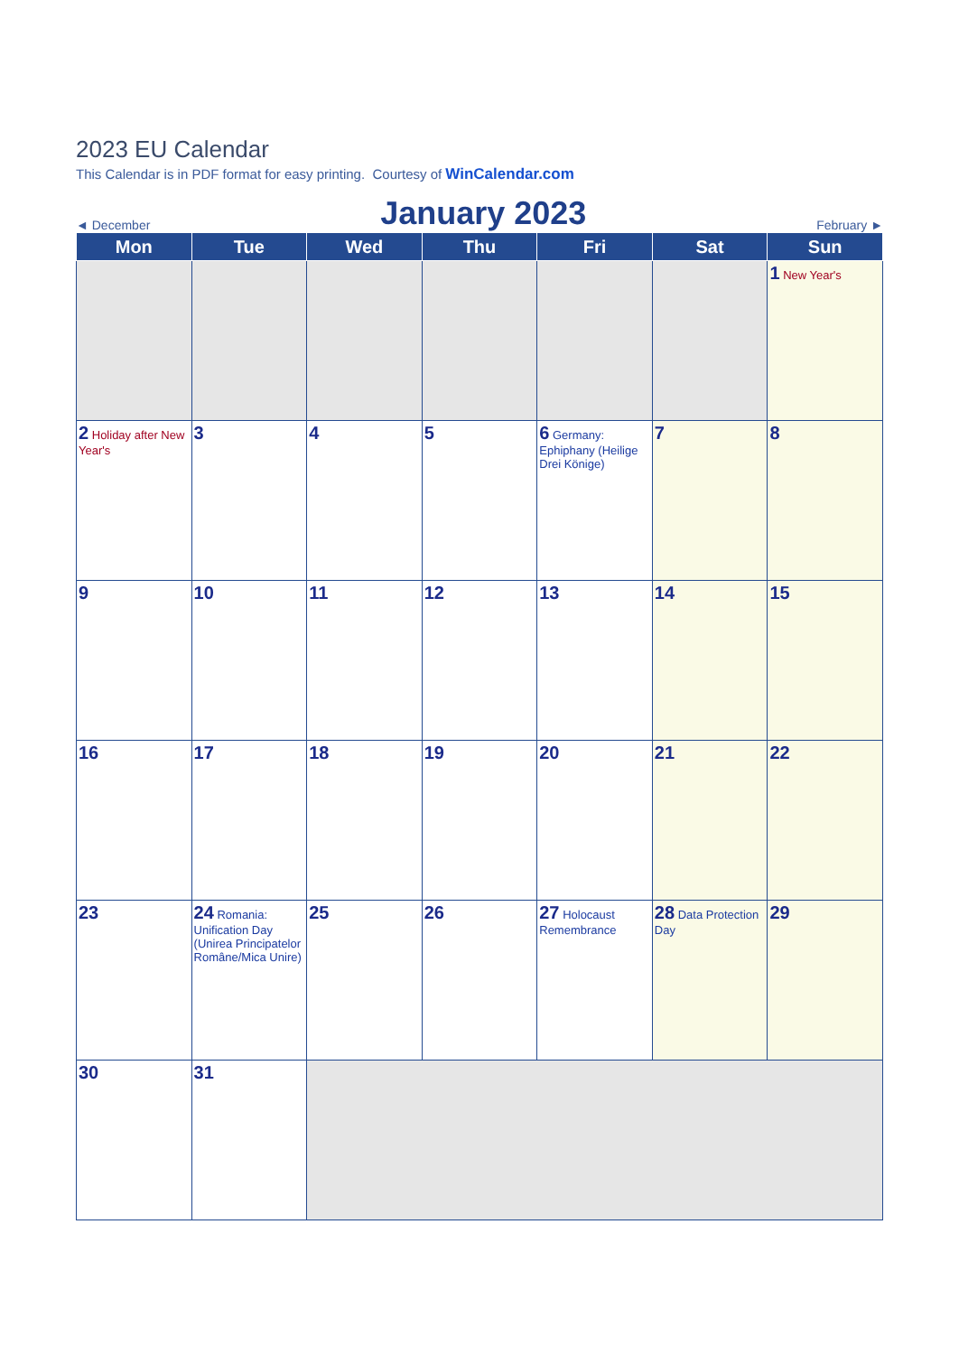2023 EU Calendar
This Calendar is in PDF format for easy printing. Courtesy of WinCalendar.com
◄ December January 2023 February ►
| Mon | Tue | Wed | Thu | Fri | Sat | Sun |
| --- | --- | --- | --- | --- | --- | --- |
| | | | | | | 1 New Year's |
| 2 Holiday after New Year's | 3 | 4 | 5 | 6 Germany: Ephiphany (Heilige Drei Könige) | 7 | 8 |
| 9 | 10 | 11 | 12 | 13 | 14 | 15 |
| 16 | 17 | 18 | 19 | 20 | 21 | 22 |
| 23 | 24 Romania: Unification Day (Unirea Principatelor Române/Mica Unire) | 25 | 26 | 27 Holocaust Remembrance | 28 Data Protection Day | 29 |
| 30 | 31 | | | | | |